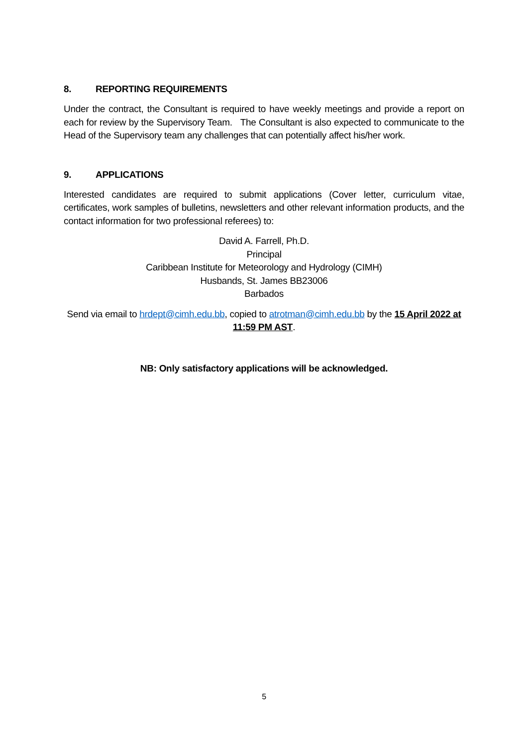8. REPORTING REQUIREMENTS
Under the contract, the Consultant is required to have weekly meetings and provide a report on each for review by the Supervisory Team. The Consultant is also expected to communicate to the Head of the Supervisory team any challenges that can potentially affect his/her work.
9. APPLICATIONS
Interested candidates are required to submit applications (Cover letter, curriculum vitae, certificates, work samples of bulletins, newsletters and other relevant information products, and the contact information for two professional referees) to:
David A. Farrell, Ph.D.
Principal
Caribbean Institute for Meteorology and Hydrology (CIMH)
Husbands, St. James BB23006
Barbados
Send via email to hrdept@cimh.edu.bb, copied to atrotman@cimh.edu.bb by the 15 April 2022 at 11:59 PM AST.
NB: Only satisfactory applications will be acknowledged.
5